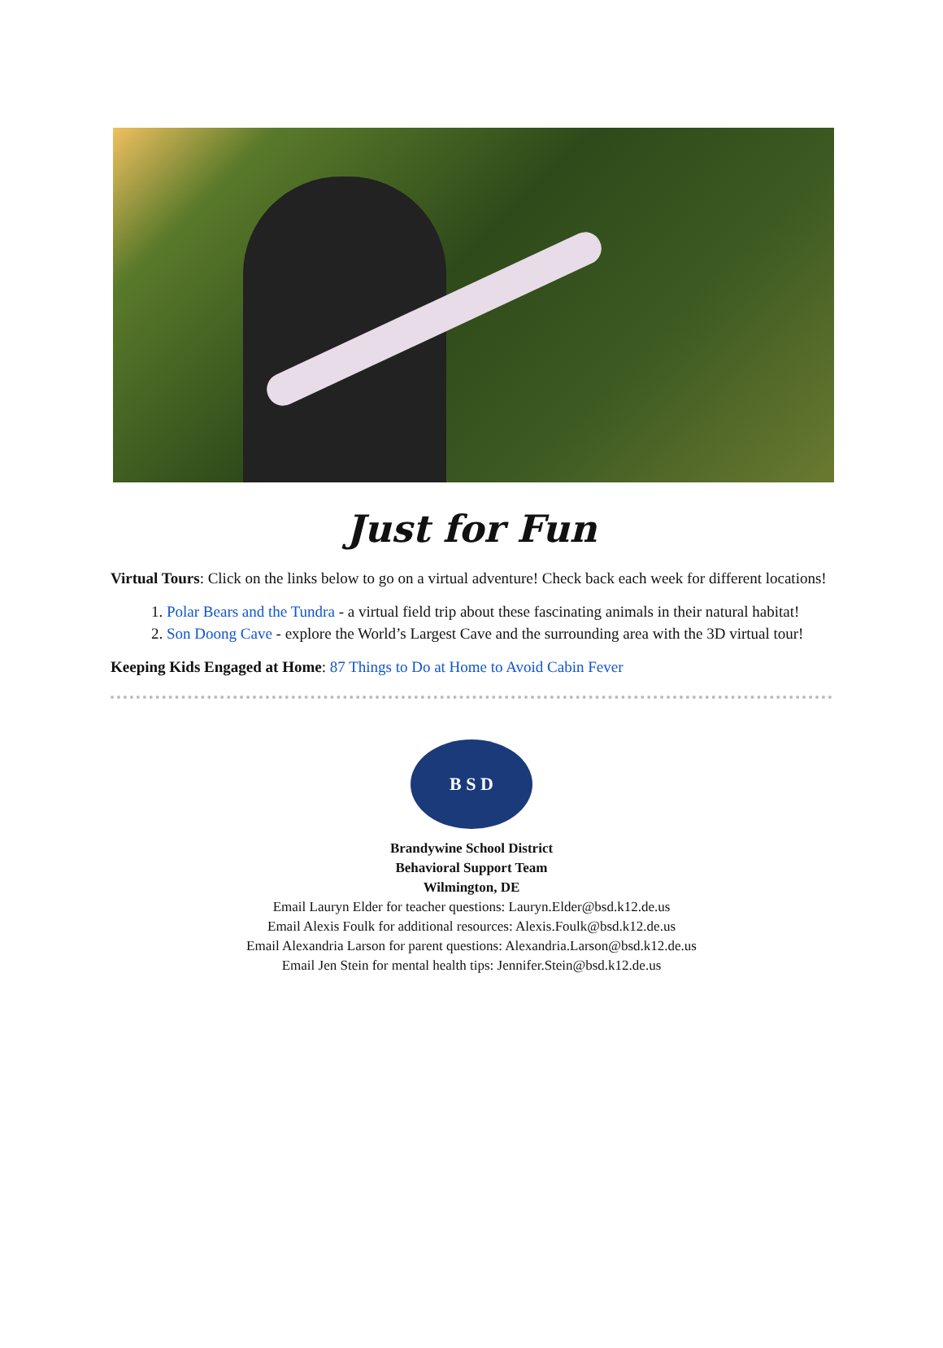Just for Fun
Virtual Tours: Click on the links below to go on a virtual adventure! Check back each week for different locations!
1. Polar Bears and the Tundra - a virtual field trip about these fascinating animals in their natural habitat!
2. Son Doong Cave - explore the World’s Largest Cave and the surrounding area with the 3D virtual tour!
Keeping Kids Engaged at Home: 87 Things to Do at Home to Avoid Cabin Fever
B S D
Brandywine School District
Behavioral Support Team
Wilmington, DE
Email Lauryn Elder for teacher questions: Lauryn.Elder@bsd.k12.de.us
Email Alexis Foulk for additional resources: Alexis.Foulk@bsd.k12.de.us
Email Alexandria Larson for parent questions: Alexandria.Larson@bsd.k12.de.us
Email Jen Stein for mental health tips: Jennifer.Stein@bsd.k12.de.us